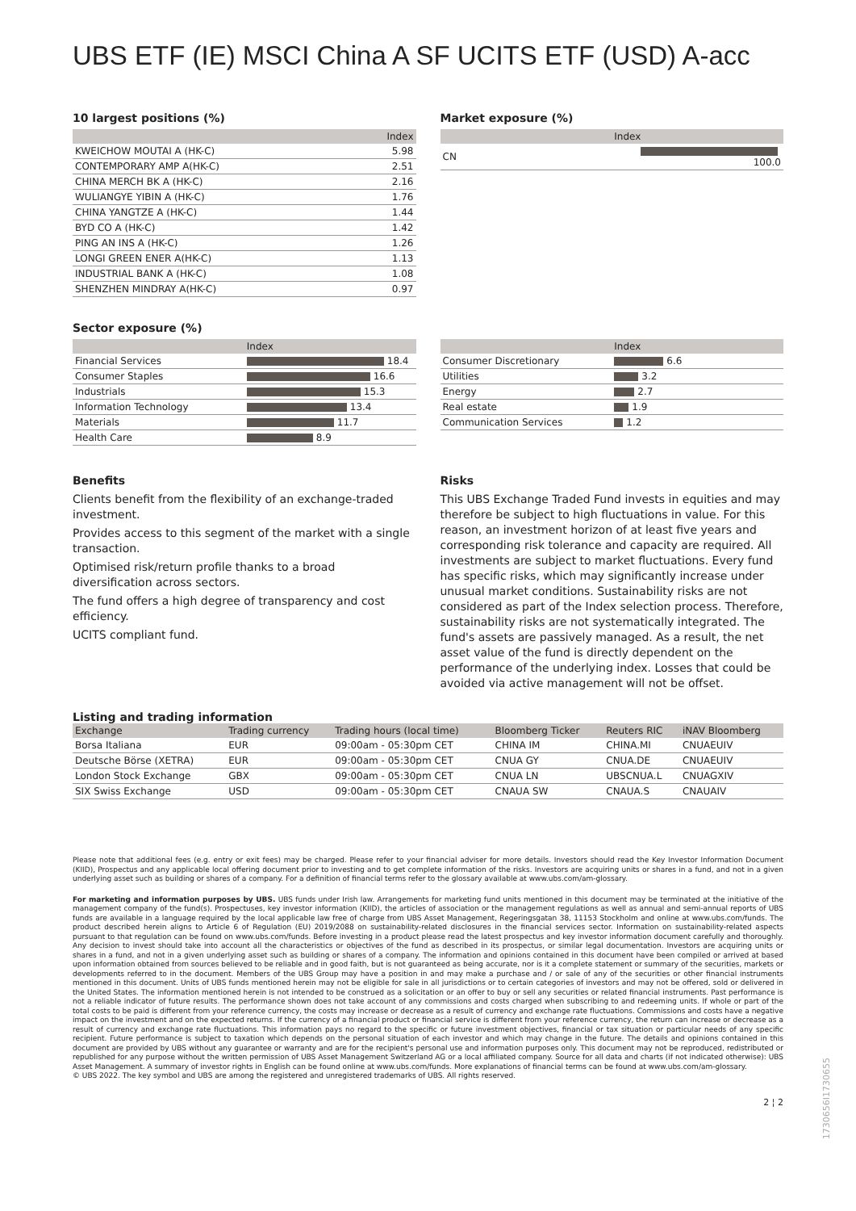UBS ETF (IE) MSCI China A SF UCITS ETF (USD) A-acc
10 largest positions (%)
| | Index |
| --- | --- |
| KWEICHOW MOUTAI A (HK-C) | 5.98 |
| CONTEMPORARY AMP A(HK-C) | 2.51 |
| CHINA MERCH BK A (HK-C) | 2.16 |
| WULIANGYE YIBIN A (HK-C) | 1.76 |
| CHINA YANGTZE A (HK-C) | 1.44 |
| BYD CO A (HK-C) | 1.42 |
| PING AN INS A (HK-C) | 1.26 |
| LONGI GREEN ENER A(HK-C) | 1.13 |
| INDUSTRIAL BANK A (HK-C) | 1.08 |
| SHENZHEN MINDRAY A(HK-C) | 0.97 |
Market exposure (%)
| | Index |
| --- | --- |
| CN | 100.0 |
Sector exposure (%)
| | Index |
| --- | --- |
| Financial Services | 18.4 |
| Consumer Staples | 16.6 |
| Industrials | 15.3 |
| Information Technology | 13.4 |
| Materials | 11.7 |
| Health Care | 8.9 |
| | Index |
| --- | --- |
| Consumer Discretionary | 6.6 |
| Utilities | 3.2 |
| Energy | 2.7 |
| Real estate | 1.9 |
| Communication Services | 1.2 |
Benefits
Clients benefit from the flexibility of an exchange-traded investment.
Provides access to this segment of the market with a single transaction.
Optimised risk/return profile thanks to a broad diversification across sectors.
The fund offers a high degree of transparency and cost efficiency.
UCITS compliant fund.
Risks
This UBS Exchange Traded Fund invests in equities and may therefore be subject to high fluctuations in value. For this reason, an investment horizon of at least five years and corresponding risk tolerance and capacity are required. All investments are subject to market fluctuations. Every fund has specific risks, which may significantly increase under unusual market conditions. Sustainability risks are not considered as part of the Index selection process. Therefore, sustainability risks are not systematically integrated. The fund's assets are passively managed. As a result, the net asset value of the fund is directly dependent on the performance of the underlying index. Losses that could be avoided via active management will not be offset.
Listing and trading information
| Exchange | Trading currency | Trading hours (local time) | Bloomberg Ticker | Reuters RIC | iNAV Bloomberg |
| --- | --- | --- | --- | --- | --- |
| Borsa Italiana | EUR | 09:00am - 05:30pm CET | CHINA IM | CHINA.MI | CNUAEUIV |
| Deutsche Börse (XETRA) | EUR | 09:00am - 05:30pm CET | CNUA GY | CNUA.DE | CNUAEUIV |
| London Stock Exchange | GBX | 09:00am - 05:30pm CET | CNUA LN | UBSCNUA.L | CNUAGXIV |
| SIX Swiss Exchange | USD | 09:00am - 05:30pm CET | CNAUA SW | CNAUA.S | CNAUAIV |
Please note that additional fees (e.g. entry or exit fees) may be charged. Please refer to your financial adviser for more details. Investors should read the Key Investor Information Document (KIID), Prospectus and any applicable local offering document prior to investing and to get complete information of the risks. Investors are acquiring units or shares in a fund, and not in a given underlying asset such as building or shares of a company. For a definition of financial terms refer to the glossary available at www.ubs.com/am-glossary.
For marketing and information purposes by UBS. UBS funds under Irish law. Arrangements for marketing fund units mentioned in this document may be terminated at the initiative of the management company of the fund(s). Prospectuses, key investor information (KIID), the articles of association or the management regulations as well as annual and semi-annual reports of UBS funds are available in a language required by the local applicable law free of charge from UBS Asset Management, Regeringsgatan 38, 11153 Stockholm and online at www.ubs.com/funds. The product described herein aligns to Article 6 of Regulation (EU) 2019/2088 on sustainability-related disclosures in the financial services sector. Information on sustainability-related aspects pursuant to that regulation can be found on www.ubs.com/funds. Before investing in a product please read the latest prospectus and key investor information document carefully and thoroughly. Any decision to invest should take into account all the characteristics or objectives of the fund as described in its prospectus, or similar legal documentation. Investors are acquiring units or shares in a fund, and not in a given underlying asset such as building or shares of a company. The information and opinions contained in this document have been compiled or arrived at based upon information obtained from sources believed to be reliable and in good faith, but is not guaranteed as being accurate, nor is it a complete statement or summary of the securities, markets or developments referred to in the document. Members of the UBS Group may have a position in and may make a purchase and / or sale of any of the securities or other financial instruments mentioned in this document. Units of UBS funds mentioned herein may not be eligible for sale in all jurisdictions or to certain categories of investors and may not be offered, sold or delivered in the United States. The information mentioned herein is not intended to be construed as a solicitation or an offer to buy or sell any securities or related financial instruments. Past performance is not a reliable indicator of future results. The performance shown does not take account of any commissions and costs charged when subscribing to and redeeming units. If whole or part of the total costs to be paid is different from your reference currency, the costs may increase or decrease as a result of currency and exchange rate fluctuations. Commissions and costs have a negative impact on the investment and on the expected returns. If the currency of a financial product or financial service is different from your reference currency, the return can increase or decrease as a result of currency and exchange rate fluctuations. This information pays no regard to the specific or future investment objectives, financial or tax situation or particular needs of any specific recipient. Future performance is subject to taxation which depends on the personal situation of each investor and which may change in the future. The details and opinions contained in this document are provided by UBS without any guarantee or warranty and are for the recipient's personal use and information purposes only. This document may not be reproduced, redistributed or republished for any purpose without the written permission of UBS Asset Management Switzerland AG or a local affiliated company. Source for all data and charts (if not indicated otherwise): UBS Asset Management. A summary of investor rights in English can be found online at www.ubs.com/funds. More explanations of financial terms can be found at www.ubs.com/am-glossary.
© UBS 2022. The key symbol and UBS are among the registered and unregistered trademarks of UBS. All rights reserved.
2 ¦ 2
1730656I1730655